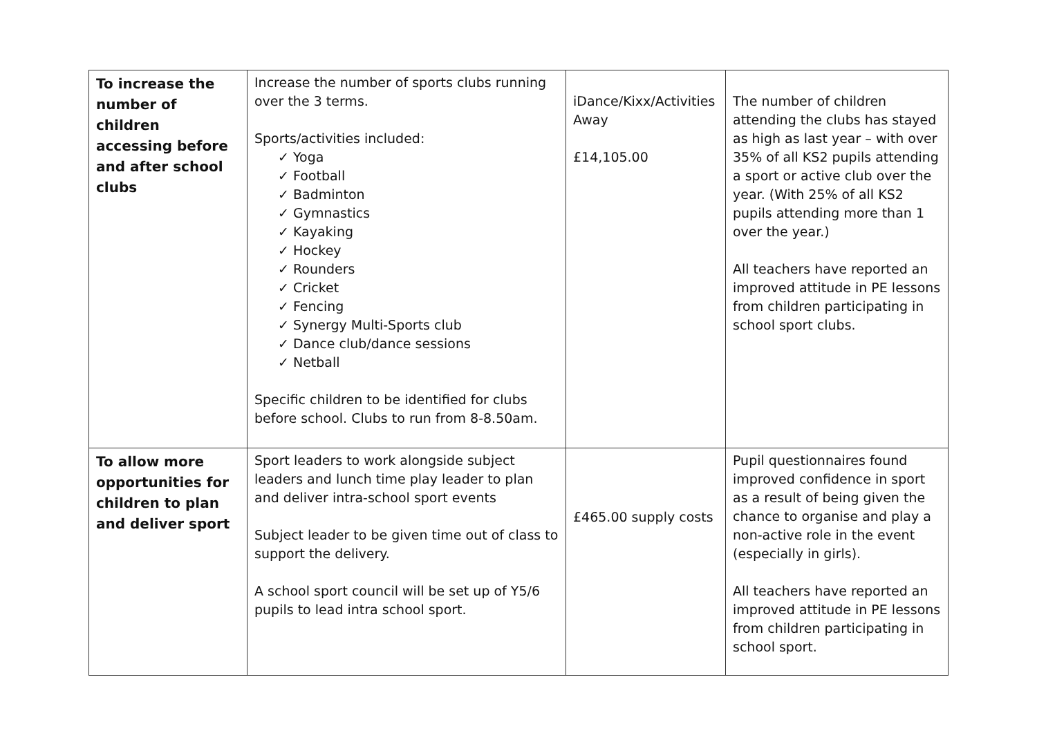| To increase the number of children accessing before and after school clubs | Increase the number of sports clubs running over the 3 terms. Sports/activities included: ✓ Yoga ✓ Football ✓ Badminton ✓ Gymnastics ✓ Kayaking ✓ Hockey ✓ Rounders ✓ Cricket ✓ Fencing ✓ Synergy Multi-Sports club ✓ Dance club/dance sessions ✓ Netball Specific children to be identified for clubs before school. Clubs to run from 8-8.50am. | iDance/Kixx/Activities Away £14,105.00 | The number of children attending the clubs has stayed as high as last year – with over 35% of all KS2 pupils attending a sport or active club over the year. (With 25% of all KS2 pupils attending more than 1 over the year.) All teachers have reported an improved attitude in PE lessons from children participating in school sport clubs. |
| To allow more opportunities for children to plan and deliver sport | Sport leaders to work alongside subject leaders and lunch time play leader to plan and deliver intra-school sport events Subject leader to be given time out of class to support the delivery. A school sport council will be set up of Y5/6 pupils to lead intra school sport. | £465.00 supply costs | Pupil questionnaires found improved confidence in sport as a result of being given the chance to organise and play a non-active role in the event (especially in girls). All teachers have reported an improved attitude in PE lessons from children participating in school sport. |